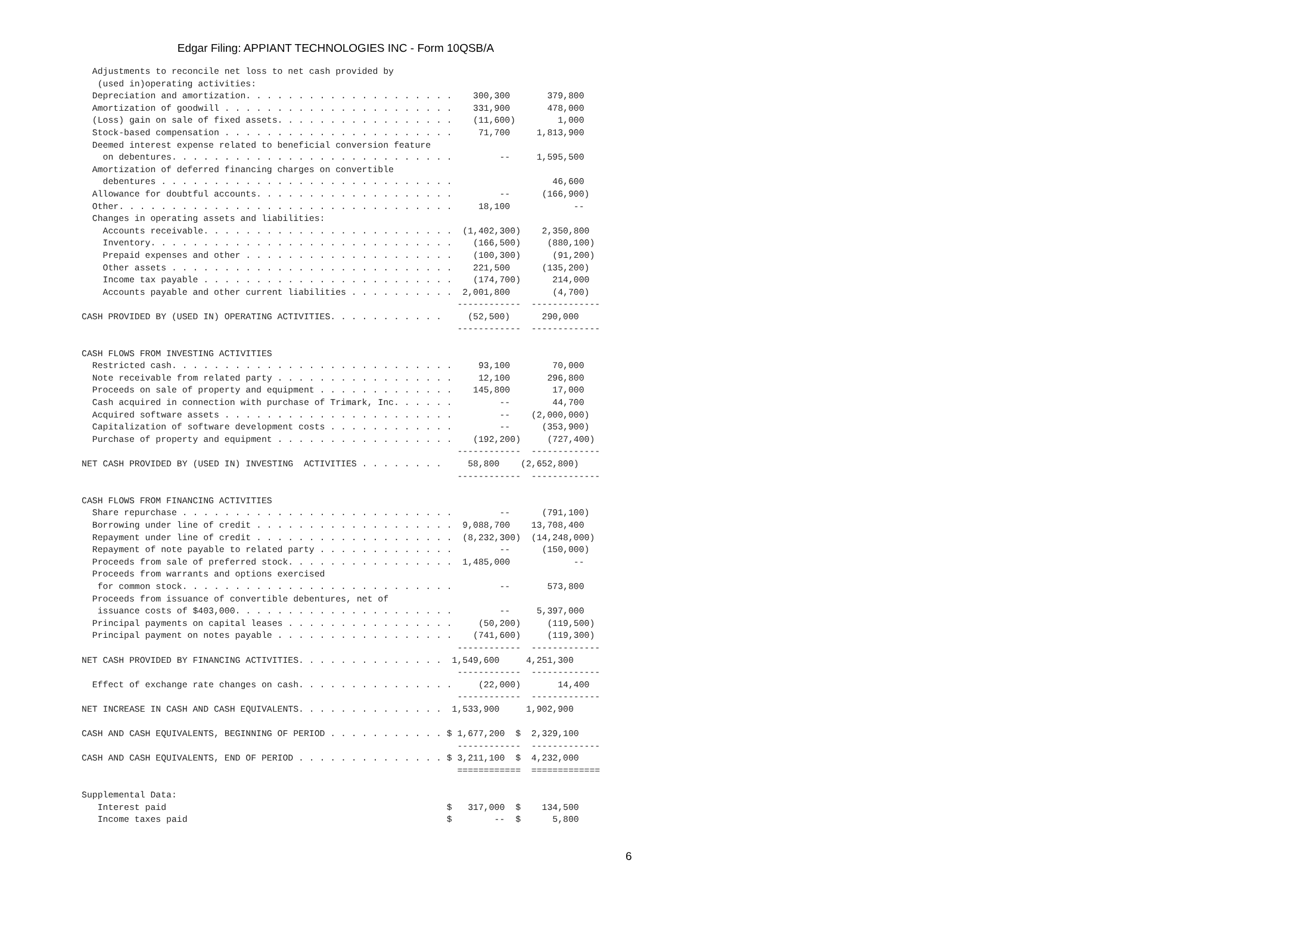Edgar Filing: APPIANT TECHNOLOGIES INC - Form 10QSB/A
  Adjustments to reconcile net loss to net cash provided by
   (used in)operating activities:
  Depreciation and amortization. . . . . . . . . . . . . . . . . . . .    300,300       379,800
  Amortization of goodwill . . . . . . . . . . . . . . . . . . . . . .    331,900       478,000
  (Loss) gain on sale of fixed assets. . . . . . . . . . . . . . . . .    (11,600)        1,000
  Stock-based compensation . . . . . . . . . . . . . . . . . . . . . .     71,700     1,813,900
  Deemed interest expense related to beneficial conversion feature
    on debentures. . . . . . . . . . . . . . . . . . . . . . . . . . .         --     1,595,500
  Amortization of deferred financing charges on convertible
    debentures . . . . . . . . . . . . . . . . . . . . . . . . . . . .                   46,600
  Allowance for doubtful accounts. . . . . . . . . . . . . . . . . . .         --      (166,900)
  Other. . . . . . . . . . . . . . . . . . . . . . . . . . . . . . . .     18,100            --
  Changes in operating assets and liabilities:
    Accounts receivable. . . . . . . . . . . . . . . . . . . . . . . .  (1,402,300)    2,350,800
    Inventory. . . . . . . . . . . . . . . . . . . . . . . . . . . . .    (166,500)     (880,100)
    Prepaid expenses and other . . . . . . . . . . . . . . . . . . . .    (100,300)      (91,200)
    Other assets . . . . . . . . . . . . . . . . . . . . . . . . . . .    221,500      (135,200)
    Income tax payable . . . . . . . . . . . . . . . . . . . . . . . .    (174,700)      214,000
    Accounts payable and other current liabilities . . . . . . . . . .  2,001,800        (4,700)
                                                                       ------------  -------------
CASH PROVIDED BY (USED IN) OPERATING ACTIVITIES. . . . . . . . . . .     (52,500)      290,000
                                                                       ------------  -------------

CASH FLOWS FROM INVESTING ACTIVITIES
  Restricted cash. . . . . . . . . . . . . . . . . . . . . . . . . . .     93,100        70,000
  Note receivable from related party . . . . . . . . . . . . . . . . .     12,100       296,800
  Proceeds on sale of property and equipment . . . . . . . . . . . . .    145,800        17,000
  Cash acquired in connection with purchase of Trimark, Inc. . . . . .         --        44,700
  Acquired software assets . . . . . . . . . . . . . . . . . . . . . .         --    (2,000,000)
  Capitalization of software development costs . . . . . . . . . . . .         --      (353,900)
  Purchase of property and equipment . . . . . . . . . . . . . . . . .    (192,200)     (727,400)
                                                                       ------------  -------------
NET CASH PROVIDED BY (USED IN) INVESTING  ACTIVITIES . . . . . . . .     58,800    (2,652,800)
                                                                       ------------  -------------

CASH FLOWS FROM FINANCING ACTIVITIES
  Share repurchase . . . . . . . . . . . . . . . . . . . . . . . . . .         --      (791,100)
  Borrowing under line of credit . . . . . . . . . . . . . . . . . . .  9,088,700    13,708,400
  Repayment under line of credit . . . . . . . . . . . . . . . . . . .  (8,232,300)  (14,248,000)
  Repayment of note payable to related party . . . . . . . . . . . . .         --      (150,000)
  Proceeds from sale of preferred stock. . . . . . . . . . . . . . . .  1,485,000            --
  Proceeds from warrants and options exercised
   for common stock. . . . . . . . . . . . . . . . . . . . . . . . . .         --       573,800
  Proceeds from issuance of convertible debentures, net of
   issuance costs of $403,000. . . . . . . . . . . . . . . . . . . . .         --     5,397,000
  Principal payments on capital leases . . . . . . . . . . . . . . . .     (50,200)     (119,500)
  Principal payment on notes payable . . . . . . . . . . . . . . . . .    (741,600)     (119,300)
                                                                       ------------  -------------
NET CASH PROVIDED BY FINANCING ACTIVITIES. . . . . . . . . . . . . .  1,549,600     4,251,300
                                                                       ------------  -------------
  Effect of exchange rate changes on cash. . . . . . . . . . . . . . .     (22,000)       14,400
                                                                       ------------  -------------
NET INCREASE IN CASH AND CASH EQUIVALENTS. . . . . . . . . . . . . .  1,533,900     1,902,900

CASH AND CASH EQUIVALENTS, BEGINNING OF PERIOD . . . . . . . . . . . $ 1,677,200  $  2,329,100
                                                                       ------------  -------------
CASH AND CASH EQUIVALENTS, END OF PERIOD . . . . . . . . . . . . . . $ 3,211,100  $  4,232,000
                                                                       ============  =============

Supplemental Data:
   Interest paid                                                     $   317,000  $    134,500
   Income taxes paid                                                 $        --  $      5,800
6